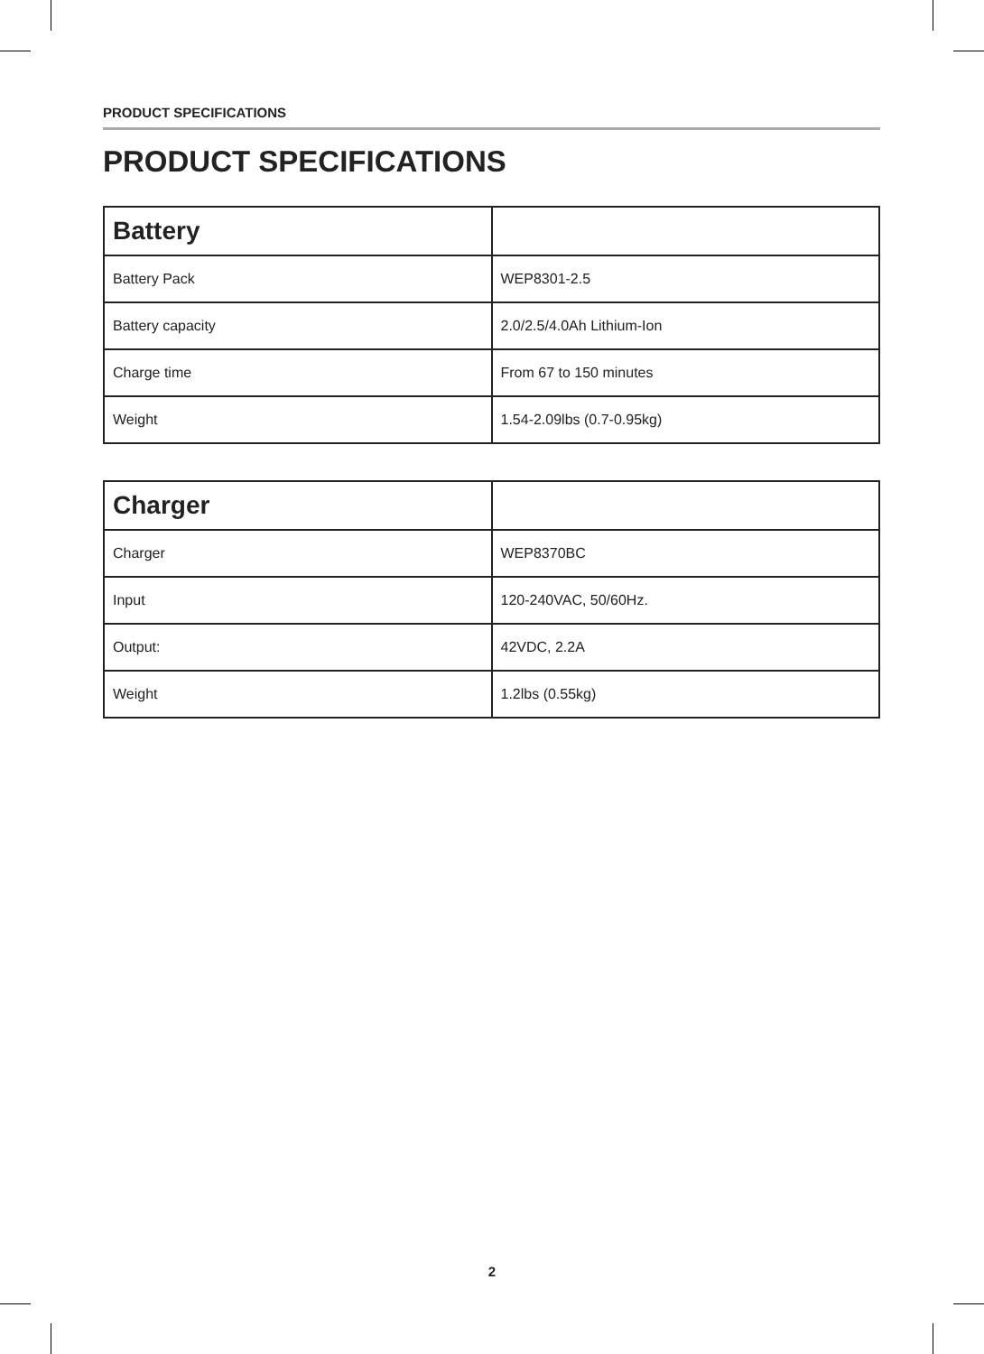PRODUCT SPECIFICATIONS
PRODUCT SPECIFICATIONS
| Battery | |
| --- | --- |
| Battery Pack | WEP8301-2.5 |
| Battery capacity | 2.0/2.5/4.0Ah Lithium-Ion |
| Charge time | From 67 to 150 minutes |
| Weight | 1.54-2.09lbs (0.7-0.95kg) |
| Charger | |
| --- | --- |
| Charger | WEP8370BC |
| Input | 120-240VAC, 50/60Hz. |
| Output: | 42VDC, 2.2A |
| Weight | 1.2lbs (0.55kg) |
2